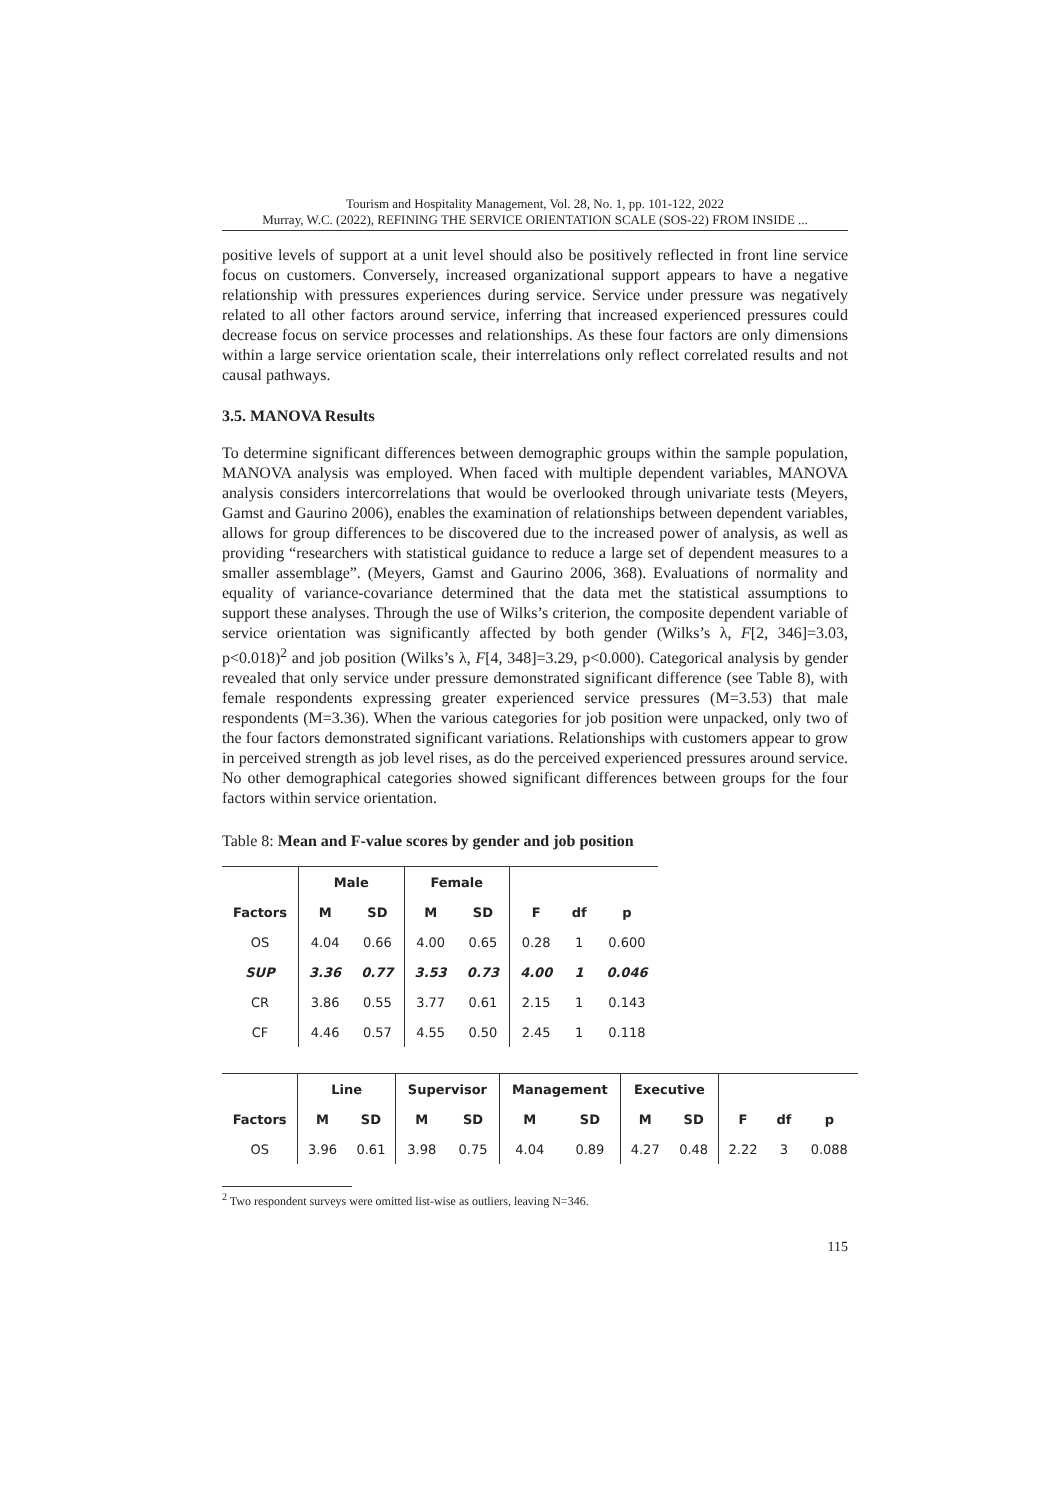Tourism and Hospitality Management, Vol. 28, No. 1, pp. 101-122, 2022
Murray, W.C. (2022), REFINING THE SERVICE ORIENTATION SCALE (SOS-22) FROM INSIDE ...
positive levels of support at a unit level should also be positively reflected in front line service focus on customers. Conversely, increased organizational support appears to have a negative relationship with pressures experiences during service. Service under pressure was negatively related to all other factors around service, inferring that increased experienced pressures could decrease focus on service processes and relationships. As these four factors are only dimensions within a large service orientation scale, their interrelations only reflect correlated results and not causal pathways.
3.5. MANOVA Results
To determine significant differences between demographic groups within the sample population, MANOVA analysis was employed. When faced with multiple dependent variables, MANOVA analysis considers intercorrelations that would be overlooked through univariate tests (Meyers, Gamst and Gaurino 2006), enables the examination of relationships between dependent variables, allows for group differences to be discovered due to the increased power of analysis, as well as providing “researchers with statistical guidance to reduce a large set of dependent measures to a smaller assemblage”. (Meyers, Gamst and Gaurino 2006, 368). Evaluations of normality and equality of variance-covariance determined that the data met the statistical assumptions to support these analyses. Through the use of Wilks’s criterion, the composite dependent variable of service orientation was significantly affected by both gender (Wilks’s λ, F[2, 346]=3.03, p<0.018)<sup>2</sup> and job position (Wilks’s λ, F[4, 348]=3.29, p<0.000). Categorical analysis by gender revealed that only service under pressure demonstrated significant difference (see Table 8), with female respondents expressing greater experienced service pressures (M=3.53) that male respondents (M=3.36). When the various categories for job position were unpacked, only two of the four factors demonstrated significant variations. Relationships with customers appear to grow in perceived strength as job level rises, as do the perceived experienced pressures around service. No other demographical categories showed significant differences between groups for the four factors within service orientation.
Table 8: Mean and F-value scores by gender and job position
| | Male | | Female | | | | |
| --- | --- | --- | --- | --- | --- | --- | --- |
| Factors | M | SD | M | SD | F | df | p |
| OS | 4.04 | 0.66 | 4.00 | 0.65 | 0.28 | 1 | 0.600 |
| SUP | 3.36 | 0.77 | 3.53 | 0.73 | 4.00 | 1 | 0.046 |
| CR | 3.86 | 0.55 | 3.77 | 0.61 | 2.15 | 1 | 0.143 |
| CF | 4.46 | 0.57 | 4.55 | 0.50 | 2.45 | 1 | 0.118 |
| | Line | | Supervisor | | Management | | Executive | | | | |
| --- | --- | --- | --- | --- | --- | --- | --- | --- | --- | --- | --- |
| Factors | M | SD | M | SD | M | SD | M | SD | F | df | p |
| OS | 3.96 | 0.61 | 3.98 | 0.75 | 4.04 | 0.89 | 4.27 | 0.48 | 2.22 | 3 | 0.088 |
<sup>2</sup> Two respondent surveys were omitted list-wise as outliers, leaving N=346.
115